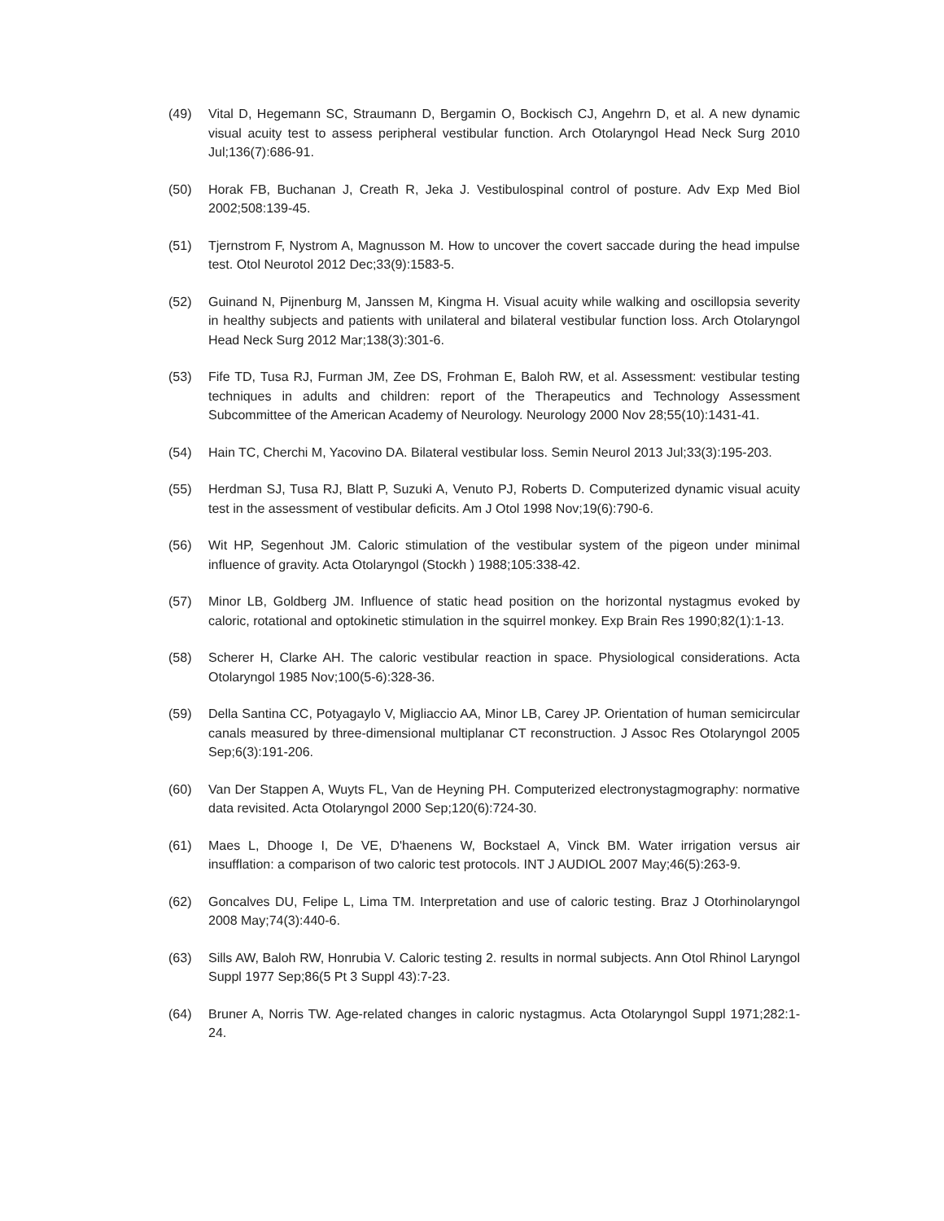(49) Vital D, Hegemann SC, Straumann D, Bergamin O, Bockisch CJ, Angehrn D, et al. A new dynamic visual acuity test to assess peripheral vestibular function. Arch Otolaryngol Head Neck Surg 2010 Jul;136(7):686-91.
(50) Horak FB, Buchanan J, Creath R, Jeka J. Vestibulospinal control of posture. Adv Exp Med Biol 2002;508:139-45.
(51) Tjernstrom F, Nystrom A, Magnusson M. How to uncover the covert saccade during the head impulse test. Otol Neurotol 2012 Dec;33(9):1583-5.
(52) Guinand N, Pijnenburg M, Janssen M, Kingma H. Visual acuity while walking and oscillopsia severity in healthy subjects and patients with unilateral and bilateral vestibular function loss. Arch Otolaryngol Head Neck Surg 2012 Mar;138(3):301-6.
(53) Fife TD, Tusa RJ, Furman JM, Zee DS, Frohman E, Baloh RW, et al. Assessment: vestibular testing techniques in adults and children: report of the Therapeutics and Technology Assessment Subcommittee of the American Academy of Neurology. Neurology 2000 Nov 28;55(10):1431-41.
(54) Hain TC, Cherchi M, Yacovino DA. Bilateral vestibular loss. Semin Neurol 2013 Jul;33(3):195-203.
(55) Herdman SJ, Tusa RJ, Blatt P, Suzuki A, Venuto PJ, Roberts D. Computerized dynamic visual acuity test in the assessment of vestibular deficits. Am J Otol 1998 Nov;19(6):790-6.
(56) Wit HP, Segenhout JM. Caloric stimulation of the vestibular system of the pigeon under minimal influence of gravity. Acta Otolaryngol (Stockh ) 1988;105:338-42.
(57) Minor LB, Goldberg JM. Influence of static head position on the horizontal nystagmus evoked by caloric, rotational and optokinetic stimulation in the squirrel monkey. Exp Brain Res 1990;82(1):1-13.
(58) Scherer H, Clarke AH. The caloric vestibular reaction in space. Physiological considerations. Acta Otolaryngol 1985 Nov;100(5-6):328-36.
(59) Della Santina CC, Potyagaylo V, Migliaccio AA, Minor LB, Carey JP. Orientation of human semicircular canals measured by three-dimensional multiplanar CT reconstruction. J Assoc Res Otolaryngol 2005 Sep;6(3):191-206.
(60) Van Der Stappen A, Wuyts FL, Van de Heyning PH. Computerized electronystagmography: normative data revisited. Acta Otolaryngol 2000 Sep;120(6):724-30.
(61) Maes L, Dhooge I, De VE, D'haenens W, Bockstael A, Vinck BM. Water irrigation versus air insufflation: a comparison of two caloric test protocols. INT J AUDIOL 2007 May;46(5):263-9.
(62) Goncalves DU, Felipe L, Lima TM. Interpretation and use of caloric testing. Braz J Otorhinolaryngol 2008 May;74(3):440-6.
(63) Sills AW, Baloh RW, Honrubia V. Caloric testing 2. results in normal subjects. Ann Otol Rhinol Laryngol Suppl 1977 Sep;86(5 Pt 3 Suppl 43):7-23.
(64) Bruner A, Norris TW. Age-related changes in caloric nystagmus. Acta Otolaryngol Suppl 1971;282:1-24.